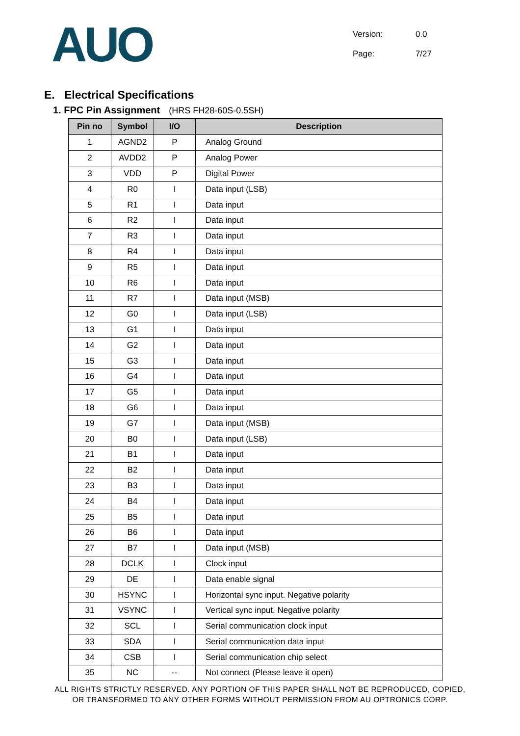AUO
Version: 0.0
Page: 7/27
E. Electrical Specifications
1. FPC Pin Assignment (HRS FH28-60S-0.5SH)
| Pin no | Symbol | I/O | Description |
| --- | --- | --- | --- |
| 1 | AGND2 | P | Analog Ground |
| 2 | AVDD2 | P | Analog Power |
| 3 | VDD | P | Digital Power |
| 4 | R0 | I | Data input (LSB) |
| 5 | R1 | I | Data input |
| 6 | R2 | I | Data input |
| 7 | R3 | I | Data input |
| 8 | R4 | I | Data input |
| 9 | R5 | I | Data input |
| 10 | R6 | I | Data input |
| 11 | R7 | I | Data input (MSB) |
| 12 | G0 | I | Data input (LSB) |
| 13 | G1 | I | Data input |
| 14 | G2 | I | Data input |
| 15 | G3 | I | Data input |
| 16 | G4 | I | Data input |
| 17 | G5 | I | Data input |
| 18 | G6 | I | Data input |
| 19 | G7 | I | Data input (MSB) |
| 20 | B0 | I | Data input (LSB) |
| 21 | B1 | I | Data input |
| 22 | B2 | I | Data input |
| 23 | B3 | I | Data input |
| 24 | B4 | I | Data input |
| 25 | B5 | I | Data input |
| 26 | B6 | I | Data input |
| 27 | B7 | I | Data input (MSB) |
| 28 | DCLK | I | Clock input |
| 29 | DE | I | Data enable signal |
| 30 | HSYNC | I | Horizontal sync input. Negative polarity |
| 31 | VSYNC | I | Vertical sync input. Negative polarity |
| 32 | SCL | I | Serial communication clock input |
| 33 | SDA | I | Serial communication data input |
| 34 | CSB | I | Serial communication chip select |
| 35 | NC | -- | Not connect (Please leave it open) |
ALL RIGHTS STRICTLY RESERVED. ANY PORTION OF THIS PAPER SHALL NOT BE REPRODUCED, COPIED,
OR TRANSFORMED TO ANY OTHER FORMS WITHOUT PERMISSION FROM AU OPTRONICS CORP.